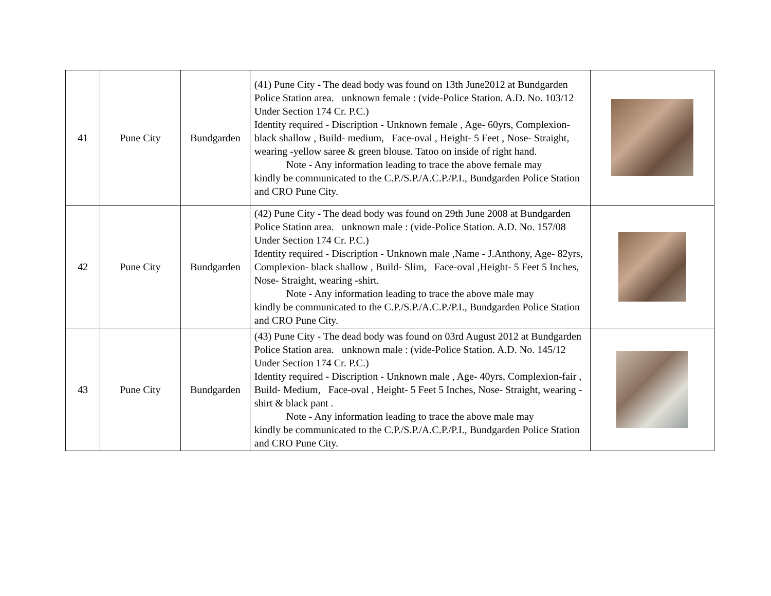| 41 | Pune City | Bundgarden | (41) Pune City - The dead body was found on 13th June2012 at Bundgarden Police Station area. unknown female : (vide-Police Station. A.D. No. 103/12 Under Section 174 Cr. P.C.) Identity required - Discription - Unknown female , Age- 60yrs, Complexion- black shallow , Build- medium, Face-oval , Height- 5 Feet , Nose- Straight, wearing -yellow saree & green blouse. Tatoo on inside of right hand. Note - Any information leading to trace the above female may kindly be communicated to the C.P./S.P./A.C.P./P.I., Bundgarden Police Station and CRO Pune City. | |
| 42 | Pune City | Bundgarden | (42) Pune City - The dead body was found on 29th June 2008 at Bundgarden Police Station area. unknown male : (vide-Police Station. A.D. No. 157/08 Under Section 174 Cr. P.C.) Identity required - Discription - Unknown male ,Name - J.Anthony, Age- 82yrs, Complexion- black shallow , Build- Slim, Face-oval ,Height- 5 Feet 5 Inches, Nose- Straight, wearing -shirt. Note - Any information leading to trace the above male may kindly be communicated to the C.P./S.P./A.C.P./P.I., Bundgarden Police Station and CRO Pune City. | |
| 43 | Pune City | Bundgarden | (43) Pune City - The dead body was found on 03rd August 2012 at Bundgarden Police Station area. unknown male : (vide-Police Station. A.D. No. 145/12 Under Section 174 Cr. P.C.) Identity required - Discription - Unknown male , Age- 40yrs, Complexion-fair , Build- Medium, Face-oval , Height- 5 Feet 5 Inches, Nose- Straight, wearing -shirt & black pant . Note - Any information leading to trace the above male may kindly be communicated to the C.P./S.P./A.C.P./P.I., Bundgarden Police Station and CRO Pune City. | |